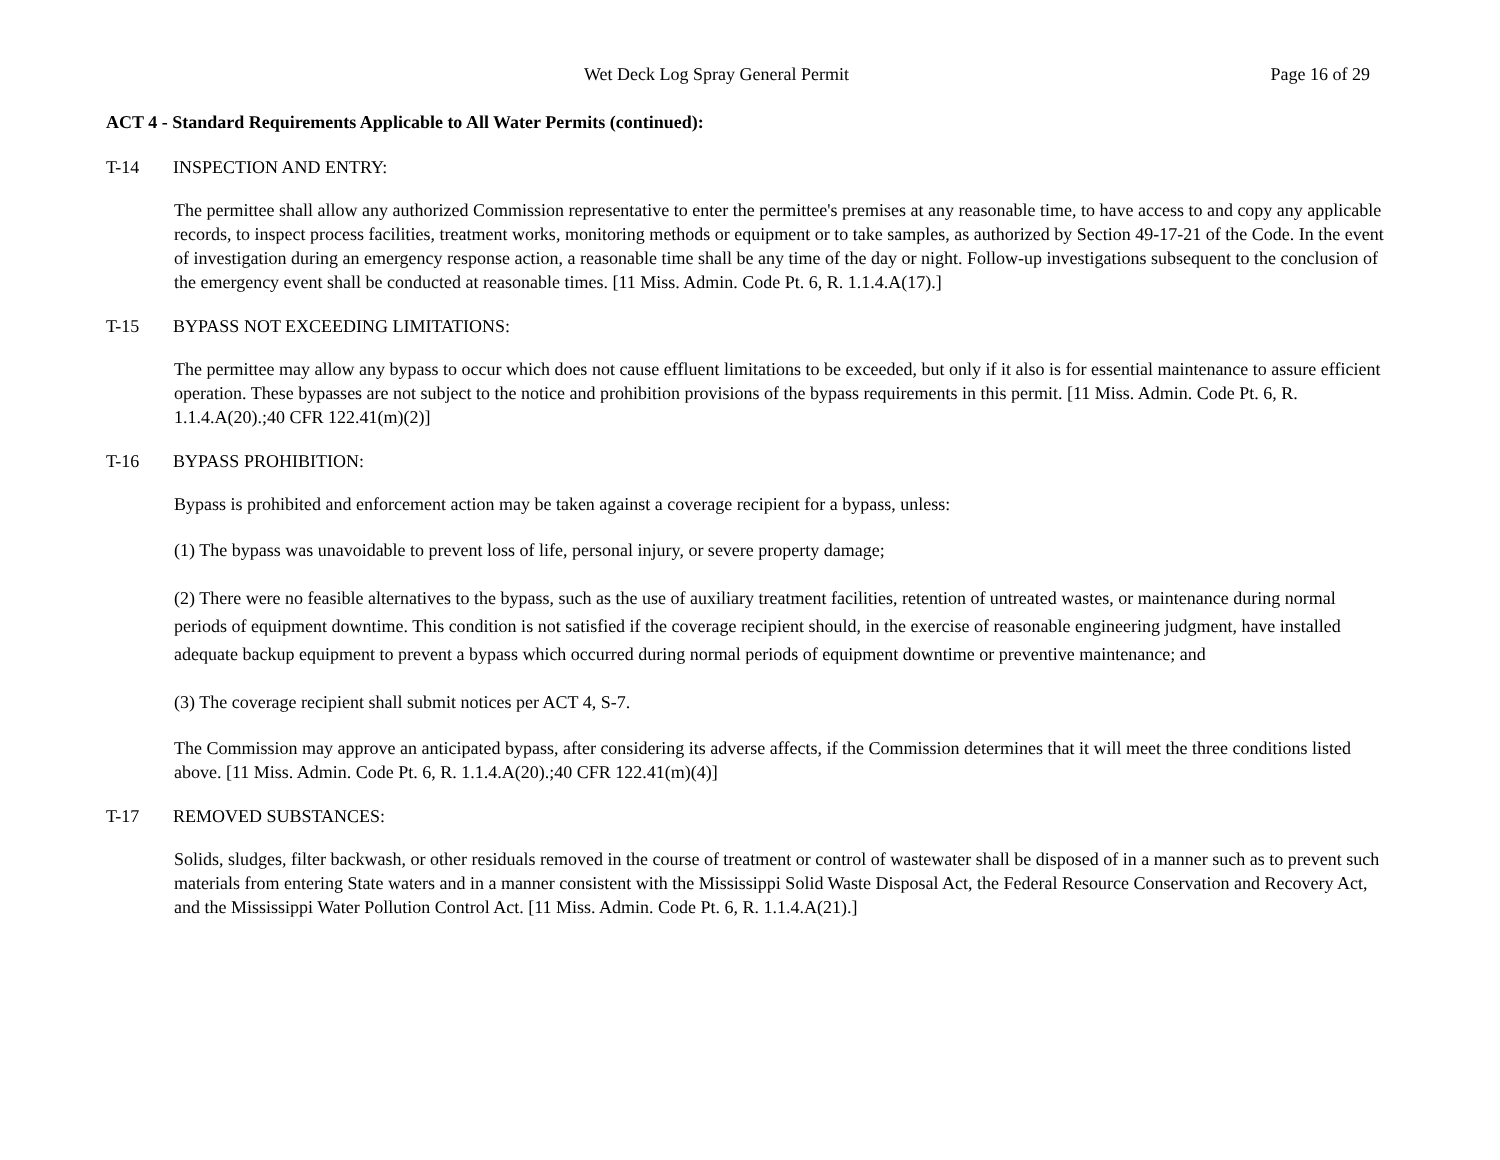Wet Deck Log Spray General Permit Page 16 of 29
ACT 4 - Standard Requirements Applicable to All Water Permits (continued):
T-14 INSPECTION AND ENTRY:
The permittee shall allow any authorized Commission representative to enter the permittee's premises at any reasonable time, to have access to and copy any applicable records, to inspect process facilities, treatment works, monitoring methods or equipment or to take samples, as authorized by Section 49-17-21 of the Code. In the event of investigation during an emergency response action, a reasonable time shall be any time of the day or night. Follow-up investigations subsequent to the conclusion of the emergency event shall be conducted at reasonable times. [11 Miss. Admin. Code Pt. 6, R. 1.1.4.A(17).]
T-15 BYPASS NOT EXCEEDING LIMITATIONS:
The permittee may allow any bypass to occur which does not cause effluent limitations to be exceeded, but only if it also is for essential maintenance to assure efficient operation. These bypasses are not subject to the notice and prohibition provisions of the bypass requirements in this permit. [11 Miss. Admin. Code Pt. 6, R. 1.1.4.A(20).;40 CFR 122.41(m)(2)]
T-16 BYPASS PROHIBITION:
Bypass is prohibited and enforcement action may be taken against a coverage recipient for a bypass, unless:
(1) The bypass was unavoidable to prevent loss of life, personal injury, or severe property damage;
(2) There were no feasible alternatives to the bypass, such as the use of auxiliary treatment facilities, retention of untreated wastes, or maintenance during normal periods of equipment downtime. This condition is not satisfied if the coverage recipient should, in the exercise of reasonable engineering judgment, have installed adequate backup equipment to prevent a bypass which occurred during normal periods of equipment downtime or preventive maintenance; and
(3) The coverage recipient shall submit notices per ACT 4, S-7.
The Commission may approve an anticipated bypass, after considering its adverse affects, if the Commission determines that it will meet the three conditions listed above. [11 Miss. Admin. Code Pt. 6, R. 1.1.4.A(20).;40 CFR 122.41(m)(4)]
T-17 REMOVED SUBSTANCES:
Solids, sludges, filter backwash, or other residuals removed in the course of treatment or control of wastewater shall be disposed of in a manner such as to prevent such materials from entering State waters and in a manner consistent with the Mississippi Solid Waste Disposal Act, the Federal Resource Conservation and Recovery Act, and the Mississippi Water Pollution Control Act. [11 Miss. Admin. Code Pt. 6, R. 1.1.4.A(21).]